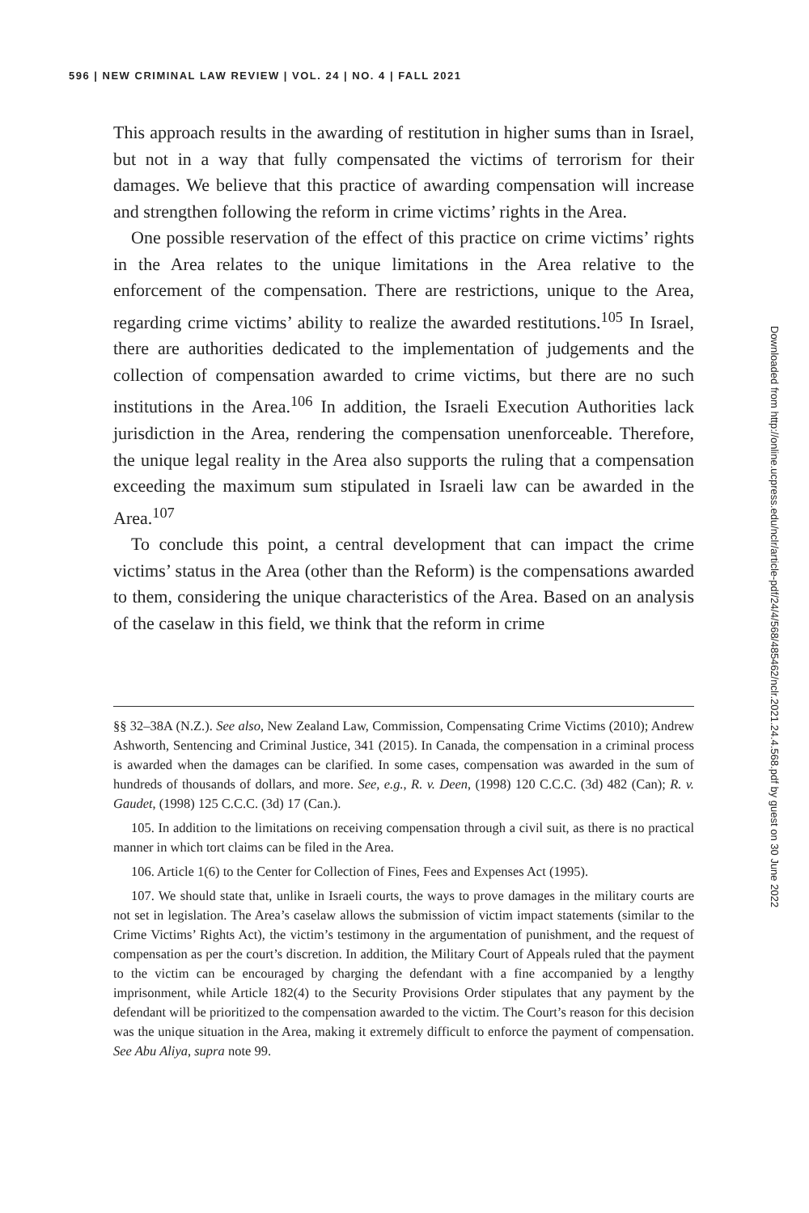596 | NEW CRIMINAL LAW REVIEW | VOL. 24 | NO. 4 | FALL 2021
This approach results in the awarding of restitution in higher sums than in Israel, but not in a way that fully compensated the victims of terrorism for their damages. We believe that this practice of awarding compensation will increase and strengthen following the reform in crime victims’ rights in the Area.
One possible reservation of the effect of this practice on crime victims’ rights in the Area relates to the unique limitations in the Area relative to the enforcement of the compensation. There are restrictions, unique to the Area, regarding crime victims’ ability to realize the awarded restitutions.<sup>105</sup> In Israel, there are authorities dedicated to the implementation of judgements and the collection of compensation awarded to crime victims, but there are no such institutions in the Area.<sup>106</sup> In addition, the Israeli Execution Authorities lack jurisdiction in the Area, rendering the compensation unenforceable. Therefore, the unique legal reality in the Area also supports the ruling that a compensation exceeding the maximum sum stipulated in Israeli law can be awarded in the Area.<sup>107</sup>
To conclude this point, a central development that can impact the crime victims’ status in the Area (other than the Reform) is the compensations awarded to them, considering the unique characteristics of the Area. Based on an analysis of the caselaw in this field, we think that the reform in crime
§§ 32–38A (N.Z.). See also, New Zealand Law, Commission, Compensating Crime Victims (2010); Andrew Ashworth, Sentencing and Criminal Justice, 341 (2015). In Canada, the compensation in a criminal process is awarded when the damages can be clarified. In some cases, compensation was awarded in the sum of hundreds of thousands of dollars, and more. See, e.g., R. v. Deen, (1998) 120 C.C.C. (3d) 482 (Can); R. v. Gaudet, (1998) 125 C.C.C. (3d) 17 (Can.).
105. In addition to the limitations on receiving compensation through a civil suit, as there is no practical manner in which tort claims can be filed in the Area.
106. Article 1(6) to the Center for Collection of Fines, Fees and Expenses Act (1995).
107. We should state that, unlike in Israeli courts, the ways to prove damages in the military courts are not set in legislation. The Area’s caselaw allows the submission of victim impact statements (similar to the Crime Victims’ Rights Act), the victim’s testimony in the argumentation of punishment, and the request of compensation as per the court’s discretion. In addition, the Military Court of Appeals ruled that the payment to the victim can be encouraged by charging the defendant with a fine accompanied by a lengthy imprisonment, while Article 182(4) to the Security Provisions Order stipulates that any payment by the defendant will be prioritized to the compensation awarded to the victim. The Court’s reason for this decision was the unique situation in the Area, making it extremely difficult to enforce the payment of compensation. See Abu Aliya, supra note 99.
Downloaded from http://online.ucpress.edu/nclr/article-pdf/24/4/568/485462/nclr.2021.24.4.568.pdf by guest on 30 June 2022